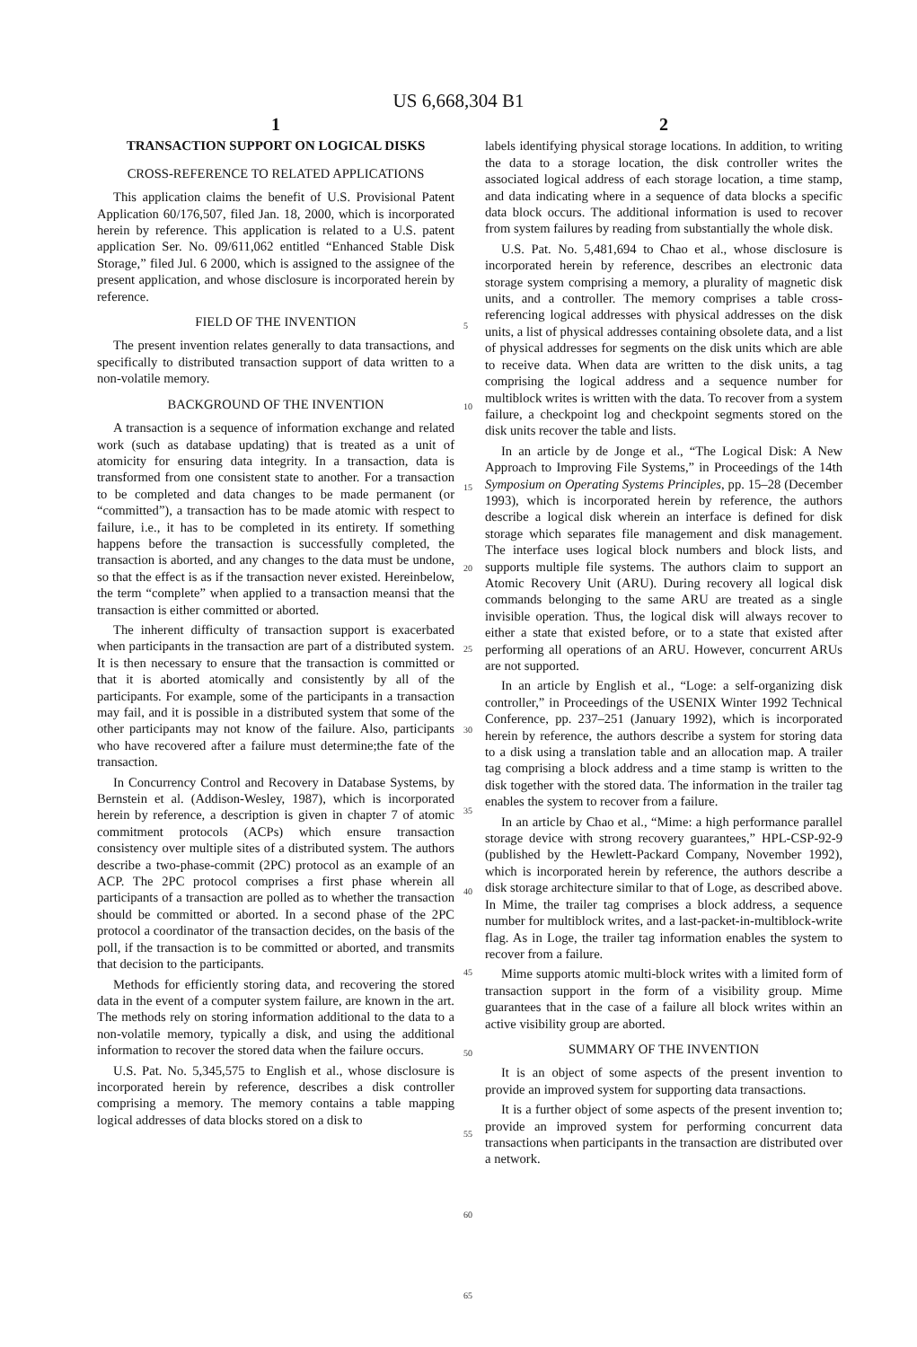US 6,668,304 B1
1
TRANSACTION SUPPORT ON LOGICAL DISKS
CROSS-REFERENCE TO RELATED APPLICATIONS
This application claims the benefit of U.S. Provisional Patent Application 60/176,507, filed Jan. 18, 2000, which is incorporated herein by reference. This application is related to a U.S. patent application Ser. No. 09/611,062 entitled “Enhanced Stable Disk Storage,” filed Jul. 6 2000, which is assigned to the assignee of the present application, and whose disclosure is incorporated herein by reference.
FIELD OF THE INVENTION
The present invention relates generally to data transactions, and specifically to distributed transaction support of data written to a non-volatile memory.
BACKGROUND OF THE INVENTION
A transaction is a sequence of information exchange and related work (such as database updating) that is treated as a unit of atomicity for ensuring data integrity. In a transaction, data is transformed from one consistent state to another. For a transaction to be completed and data changes to be made permanent (or “committed”), a transaction has to be made atomic with respect to failure, i.e., it has to be completed in its entirety. If something happens before the transaction is successfully completed, the transaction is aborted, and any changes to the data must be undone, so that the effect is as if the transaction never existed. Hereinbelow, the term “complete” when applied to a transaction meansi that the transaction is either committed or aborted.
The inherent difficulty of transaction support is exacerbated when participants in the transaction are part of a distributed system. It is then necessary to ensure that the transaction is committed or that it is aborted atomically and consistently by all of the participants. For example, some of the participants in a transaction may fail, and it is possible in a distributed system that some of the other participants may not know of the failure. Also, participants who have recovered after a failure must determine;the fate of the transaction.
In Concurrency Control and Recovery in Database Systems, by Bernstein et al. (Addison-Wesley, 1987), which is incorporated herein by reference, a description is given in chapter 7 of atomic commitment protocols (ACPs) which ensure transaction consistency over multiple sites of a distributed system. The authors describe a two-phase-commit (2PC) protocol as an example of an ACP. The 2PC protocol comprises a first phase wherein all participants of a transaction are polled as to whether the transaction should be committed or aborted. In a second phase of the 2PC protocol a coordinator of the transaction decides, on the basis of the poll, if the transaction is to be committed or aborted, and transmits that decision to the participants.
Methods for efficiently storing data, and recovering the stored data in the event of a computer system failure, are known in the art. The methods rely on storing information additional to the data to a non-volatile memory, typically a disk, and using the additional information to recover the stored data when the failure occurs.
U.S. Pat. No. 5,345,575 to English et al., whose disclosure is incorporated herein by reference, describes a disk controller comprising a memory. The memory contains a table mapping logical addresses of data blocks stored on a disk to
5
10
15
20
25
30
35
40
45
50
55
60
65
2
labels identifying physical storage locations. In addition, to writing the data to a storage location, the disk controller writes the associated logical address of each storage location, a time stamp, and data indicating where in a sequence of data blocks a specific data block occurs. The additional information is used to recover from system failures by reading from substantially the whole disk.
U.S. Pat. No. 5,481,694 to Chao et al., whose disclosure is incorporated herein by reference, describes an electronic data storage system comprising a memory, a plurality of magnetic disk units, and a controller. The memory comprises a table cross-referencing logical addresses with physical addresses on the disk units, a list of physical addresses containing obsolete data, and a list of physical addresses for segments on the disk units which are able to receive data. When data are written to the disk units, a tag comprising the logical address and a sequence number for multiblock writes is written with the data. To recover from a system failure, a checkpoint log and checkpoint segments stored on the disk units recover the table and lists.
In an article by de Jonge et al., “The Logical Disk: A New Approach to Improving File Systems,” in Proceedings of the 14th Symposium on Operating Systems Principles, pp. 15–28 (December 1993), which is incorporated herein by reference, the authors describe a logical disk wherein an interface is defined for disk storage which separates file management and disk management. The interface uses logical block numbers and block lists, and supports multiple file systems. The authors claim to support an Atomic Recovery Unit (ARU). During recovery all logical disk commands belonging to the same ARU are treated as a single invisible operation. Thus, the logical disk will always recover to either a state that existed before, or to a state that existed after performing all operations of an ARU. However, concurrent ARUs are not supported.
In an article by English et al., “Loge: a self-organizing disk controller,” in Proceedings of the USENIX Winter 1992 Technical Conference, pp. 237–251 (January 1992), which is incorporated herein by reference, the authors describe a system for storing data to a disk using a translation table and an allocation map. A trailer tag comprising a block address and a time stamp is written to the disk together with the stored data. The information in the trailer tag enables the system to recover from a failure.
In an article by Chao et al., “Mime: a high performance parallel storage device with strong recovery guarantees,” HPL-CSP-92-9 (published by the Hewlett-Packard Company, November 1992), which is incorporated herein by reference, the authors describe a disk storage architecture similar to that of Loge, as described above. In Mime, the trailer tag comprises a block address, a sequence number for multiblock writes, and a last-packet-in-multiblock-write flag. As in Loge, the trailer tag information enables the system to recover from a failure.
Mime supports atomic multi-block writes with a limited form of transaction support in the form of a visibility group. Mime guarantees that in the case of a failure all block writes within an active visibility group are aborted.
SUMMARY OF THE INVENTION
It is an object of some aspects of the present invention to provide an improved system for supporting data transactions.
It is a further object of some aspects of the present invention to; provide an improved system for performing concurrent data transactions when participants in the transaction are distributed over a network.